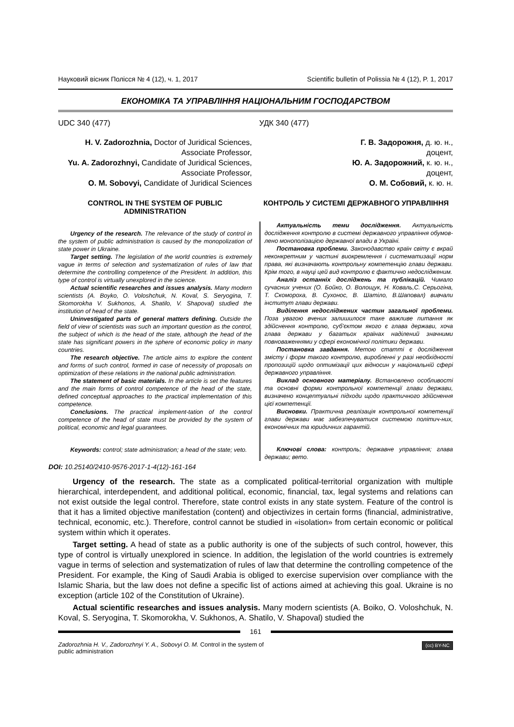Науковий вісник Полісся № 4 (12), ч. 1, 2017 Scientific bulletin of Polissia № 4 (12), P. 1, 2017
ЕКОНОМІКА ТА УПРАВЛІННЯ НАЦІОНАЛЬНИМ ГОСПОДАРСТВОМ
UDC 340 (477) УДК 340 (477)
H. V. Zadorozhnia, Doctor of Juridical Sciences, Associate Professor,
Yu. A. Zadorozhnyi, Candidate of Juridical Sciences, Associate Professor,
O. M. Sobovyi, Candidate of Juridical Sciences
Г. В. Задорожня, д. ю. н.,
доцент,
Ю. А. Задорожний, к. ю. н.,
доцент,
О. М. Собовий, к. ю. н.
CONTROL IN THE SYSTEM OF PUBLIC ADMINISTRATION
Urgency of the research. The relevance of the study of control in the system of public administration is caused by the monopolization of state power in Ukraine.
Target setting. The legislation of the world countries is extremely vague in terms of selection and systematization of rules of law that determine the controlling competence of the President. In addition, this type of control is virtually unexplored in the science.
Actual scientific researches and issues analysis. Many modern scientists (A. Boyko, O. Voloshchuk, N. Koval, S. Seryogina, T. Skomorokha V. Sukhonos, A. Shatilo, V. Shapoval) studied the institution of head of the state.
Uninvestigated parts of general matters defining. Outside the field of view of scientists was such an important question as the control, the subject of which is the head of the state, although the head of the state has significant powers in the sphere of economic policy in many countries.
The research objective. The article aims to explore the content and forms of such control, formed in case of necessity of proposals on optimization of these relations in the national public administration.
The statement of basic materials. In the article is set the features and the main forms of control competence of the head of the state, defined conceptual approaches to the practical implementation of this competence.
Conclusions. The practical implement-tation of the control competence of the head of state must be provided by the system of political, economic and legal guarantees.
Keywords: control; state administration; a head of the state; veto.
КОНТРОЛЬ У СИСТЕМІ ДЕРЖАВНОГО УПРАВЛІННЯ
Актуальність теми дослідження. Актуальність дослідження контролю в системі державного управління обумов-лено монополізацією державної влади в Україні.
Постановка проблеми. Законодавство країн світу є вкрай неконкретним у частині виокремлення і систематизації норм права, які визначають контрольну компетенцію глави держави. Крім того, в науці цей вид контролю є фактично недослідженим.
Аналіз останніх досліджень та публікацій. Чимало сучасних учених (О. Бойко, О. Волощук, Н. Коваль,С. Серьогіна, Т. Скомороха, В. Сухонос, В. Шатіло, В.Шаповал) вивчали інститут глави держави.
Виділення недосліджених частин загальної проблеми. Поза увагою вчених залишилося таке важливе питання як здійснення контролю, суб'єктом якого є глава держави, хоча глава держави у багатьох країнах наділений значними повноваженнями у сфері економічної політики держави.
Постановка завдання. Метою статті є дослідження змісту і форм такого контролю, виробленні у разі необхідності пропозицій щодо оптимізації цих відносин у національній сфері державного управління.
Виклад основного матеріалу. Встановлено особливості та основні форми контрольної компетенції глави держави, визначено концептуальні підходи щодо практичного здійснення цієї компетенції.
Висновки. Практична реалізація контрольної компетенції глави держави має забезпечуватися системою політич-них, економічних та юридичних гарантій.
Ключові слова: контроль; державне управління; глава держави; вето.
DOI: 10.25140/2410-9576-2017-1-4(12)-161-164
Urgency of the research. The state as a complicated political-territorial organization with multiple hierarchical, interdependent, and additional political, economic, financial, tax, legal systems and relations can not exist outside the legal control. Therefore, state control exists in any state system. Feature of the control is that it has a limited objective manifestation (content) and objectivizes in certain forms (financial, administrative, technical, economic, etc.). Therefore, control cannot be studied in «isolation» from certain economic or political system within which it operates.
Target setting. A head of state as a public authority is one of the subjects of such control, however, this type of control is virtually unexplored in science. In addition, the legislation of the world countries is extremely vague in terms of selection and systematization of rules of law that determine the controlling competence of the President. For example, the King of Saudi Arabia is obliged to exercise supervision over compliance with the Islamic Sharia, but the law does not define a specific list of actions aimed at achieving this goal. Ukraine is no exception (article 102 of the Constitution of Ukraine).
Actual scientific researches and issues analysis. Many modern scientists (A. Boiko, O. Voloshchuk, N. Koval, S. Seryogina, T. Skomorokha, V. Sukhonos, A. Shatilo, V. Shapoval) studied the
161
Zadorozhnia H. V., Zadorozhnyi Y. A., Sobovyi O. M. Control in the system of public administration
(cc) BY-NC